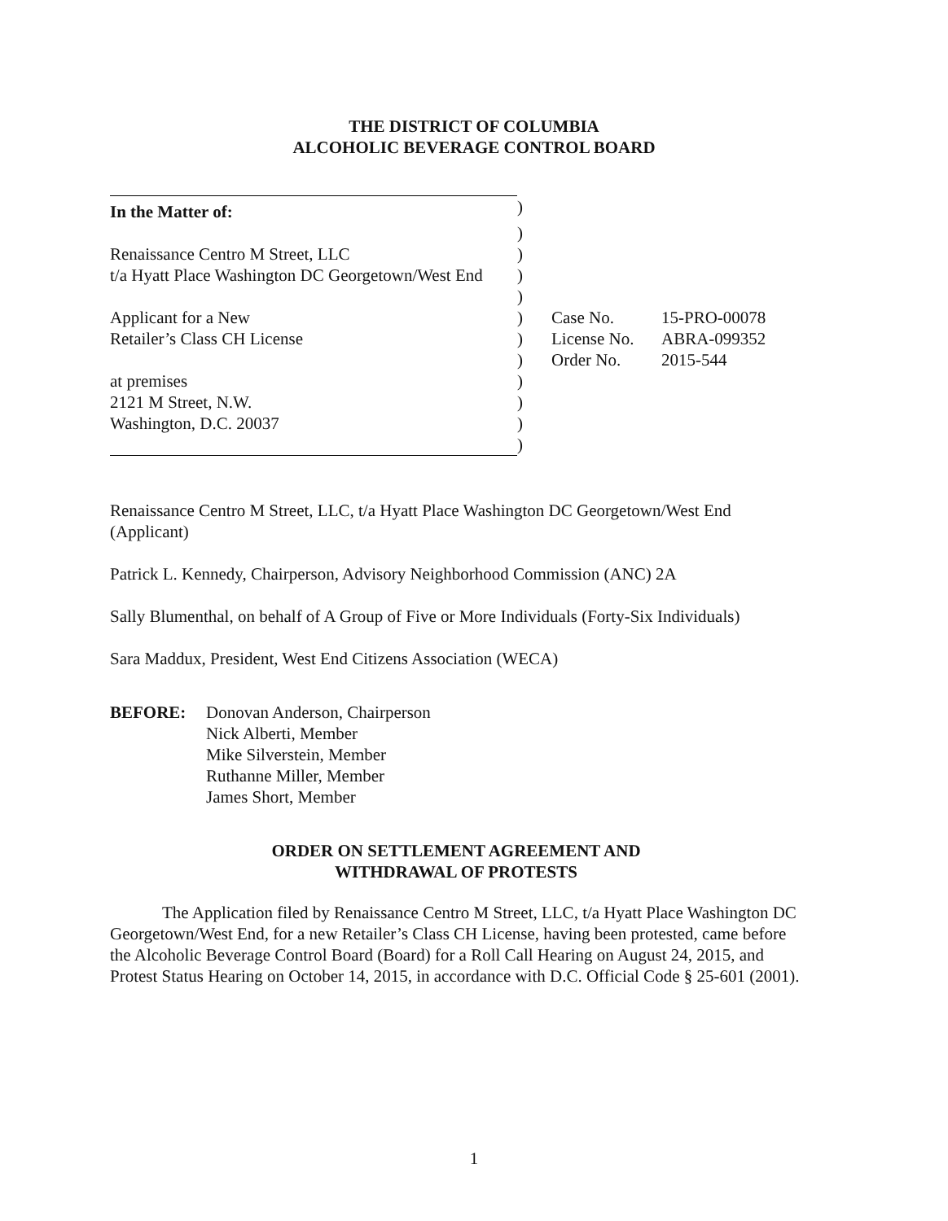THE DISTRICT OF COLUMBIA
ALCOHOLIC BEVERAGE CONTROL BOARD
| In the Matter of: | ) | | |
| | ) | | |
| Renaissance Centro M Street, LLC | ) | | |
| t/a Hyatt Place Washington DC Georgetown/West End | ) | | |
| | ) | | |
| Applicant for a New | ) | Case No. | 15-PRO-00078 |
| Retailer’s Class CH License | ) | License No. | ABRA-099352 |
| | ) | Order No. | 2015-544 |
| at premises | ) | | |
| 2121 M Street, N.W. | ) | | |
| Washington, D.C. 20037 | ) | | |
| | ) | | |
Renaissance Centro M Street, LLC, t/a Hyatt Place Washington DC Georgetown/West End (Applicant)
Patrick L. Kennedy, Chairperson, Advisory Neighborhood Commission (ANC) 2A
Sally Blumenthal, on behalf of A Group of Five or More Individuals (Forty-Six Individuals)
Sara Maddux, President, West End Citizens Association (WECA)
BEFORE: Donovan Anderson, Chairperson
Nick Alberti, Member
Mike Silverstein, Member
Ruthanne Miller, Member
James Short, Member
ORDER ON SETTLEMENT AGREEMENT AND
WITHDRAWAL OF PROTESTS
The Application filed by Renaissance Centro M Street, LLC, t/a Hyatt Place Washington DC Georgetown/West End, for a new Retailer’s Class CH License, having been protested, came before the Alcoholic Beverage Control Board (Board) for a Roll Call Hearing on August 24, 2015, and Protest Status Hearing on October 14, 2015, in accordance with D.C. Official Code § 25-601 (2001).
1